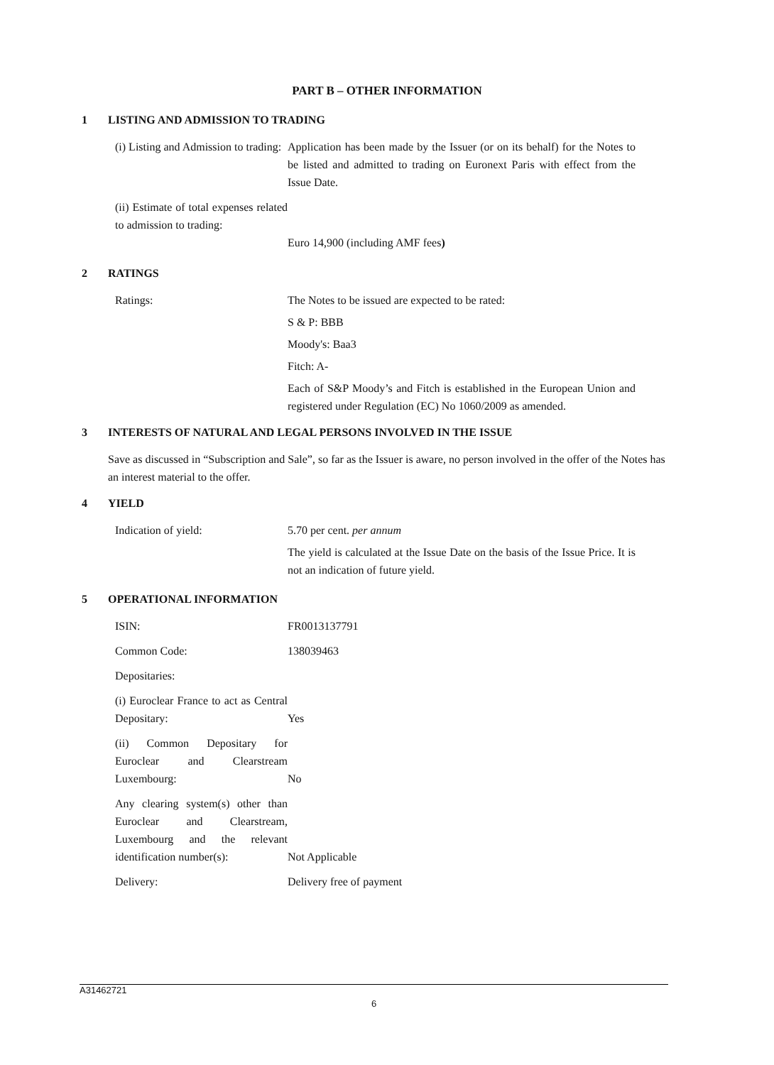PART B – OTHER INFORMATION
1 LISTING AND ADMISSION TO TRADING
(i) Listing and Admission to trading:
Application has been made by the Issuer (or on its behalf) for the Notes to be listed and admitted to trading on Euronext Paris with effect from the Issue Date.
(ii) Estimate of total expenses related to admission to trading:
Euro 14,900 (including AMF fees)
2 RATINGS
Ratings:
The Notes to be issued are expected to be rated:
S & P: BBB
Moody's: Baa3
Fitch: A-
Each of S&P Moody’s and Fitch is established in the European Union and registered under Regulation (EC) No 1060/2009 as amended.
3 INTERESTS OF NATURAL AND LEGAL PERSONS INVOLVED IN THE ISSUE
Save as discussed in “Subscription and Sale”, so far as the Issuer is aware, no person involved in the offer of the Notes has an interest material to the offer.
4 YIELD
Indication of yield:
5.70 per cent. per annum
The yield is calculated at the Issue Date on the basis of the Issue Price. It is not an indication of future yield.
5 OPERATIONAL INFORMATION
ISIN: FR0013137791
Common Code: 138039463
Depositaries:
(i) Euroclear France to act as Central Depositary:
Yes
(ii) Common Depositary for Euroclear and Clearstream Luxembourg:
No
Any clearing system(s) other than Euroclear and Clearstream, Luxembourg and the relevant identification number(s):
Not Applicable
Delivery: Delivery free of payment
A31462721
6